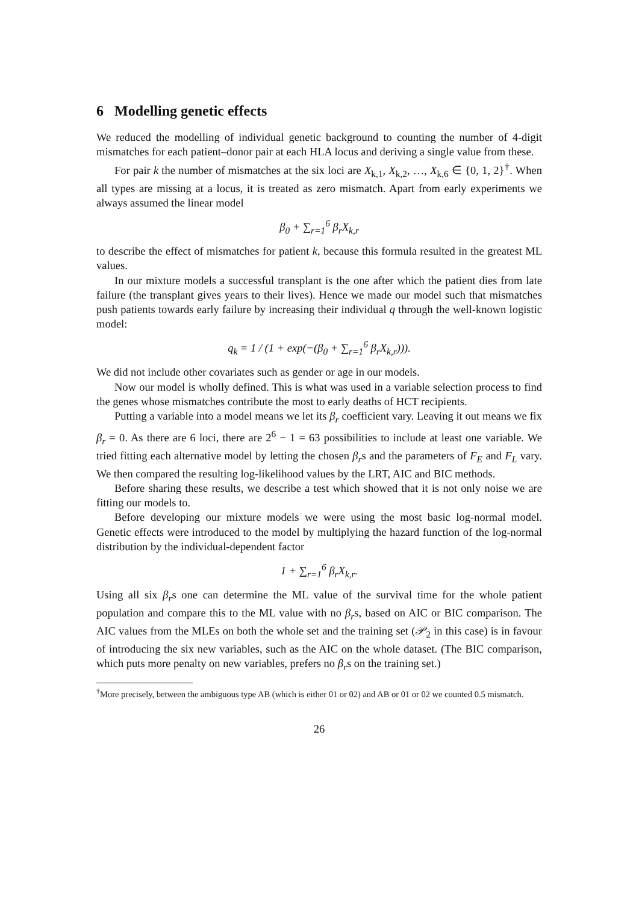6 Modelling genetic effects
We reduced the modelling of individual genetic background to counting the number of 4-digit mismatches for each patient–donor pair at each HLA locus and deriving a single value from these.
For pair k the number of mismatches at the six loci are X<sub>k,1</sub>, X<sub>k,2</sub>, …, X<sub>k,6</sub> ∈ {0, 1, 2}<sup>†</sup>. When all types are missing at a locus, it is treated as zero mismatch. Apart from early experiments we always assumed the linear model
β<sub>0</sub> + ∑<sub>r=1</sub><sup>6</sup> β<sub>r</sub>X<sub>k,r</sub>
to describe the effect of mismatches for patient k, because this formula resulted in the greatest ML values.
In our mixture models a successful transplant is the one after which the patient dies from late failure (the transplant gives years to their lives). Hence we made our model such that mismatches push patients towards early failure by increasing their individual q through the well-known logistic model:
q<sub>k</sub> = 1 / (1 + exp(−(β<sub>0</sub> + ∑<sub>r=1</sub><sup>6</sup> β<sub>r</sub>X<sub>k,r</sub>))).
We did not include other covariates such as gender or age in our models.
Now our model is wholly defined. This is what was used in a variable selection process to find the genes whose mismatches contribute the most to early deaths of HCT recipients.
Putting a variable into a model means we let its β<sub>r</sub> coefficient vary. Leaving it out means we fix β<sub>r</sub> = 0. As there are 6 loci, there are 2<sup>6</sup> − 1 = 63 possibilities to include at least one variable. We tried fitting each alternative model by letting the chosen β<sub>r</sub>s and the parameters of F<sub>E</sub> and F<sub>L</sub> vary. We then compared the resulting log-likelihood values by the LRT, AIC and BIC methods.
Before sharing these results, we describe a test which showed that it is not only noise we are fitting our models to.
Before developing our mixture models we were using the most basic log-normal model. Genetic effects were introduced to the model by multiplying the hazard function of the log-normal distribution by the individual-dependent factor
1 + ∑<sub>r=1</sub><sup>6</sup> β<sub>r</sub>X<sub>k,r</sub>.
Using all six β<sub>r</sub>s one can determine the ML value of the survival time for the whole patient population and compare this to the ML value with no β<sub>r</sub>s, based on AIC or BIC comparison. The AIC values from the MLEs on both the whole set and the training set (𝒫<sub>2</sub> in this case) is in favour of introducing the six new variables, such as the AIC on the whole dataset. (The BIC comparison, which puts more penalty on new variables, prefers no β<sub>r</sub>s on the training set.)
<sup>†</sup> More precisely, between the ambiguous type AB (which is either 01 or 02) and AB or 01 or 02 we counted 0.5 mismatch.
26